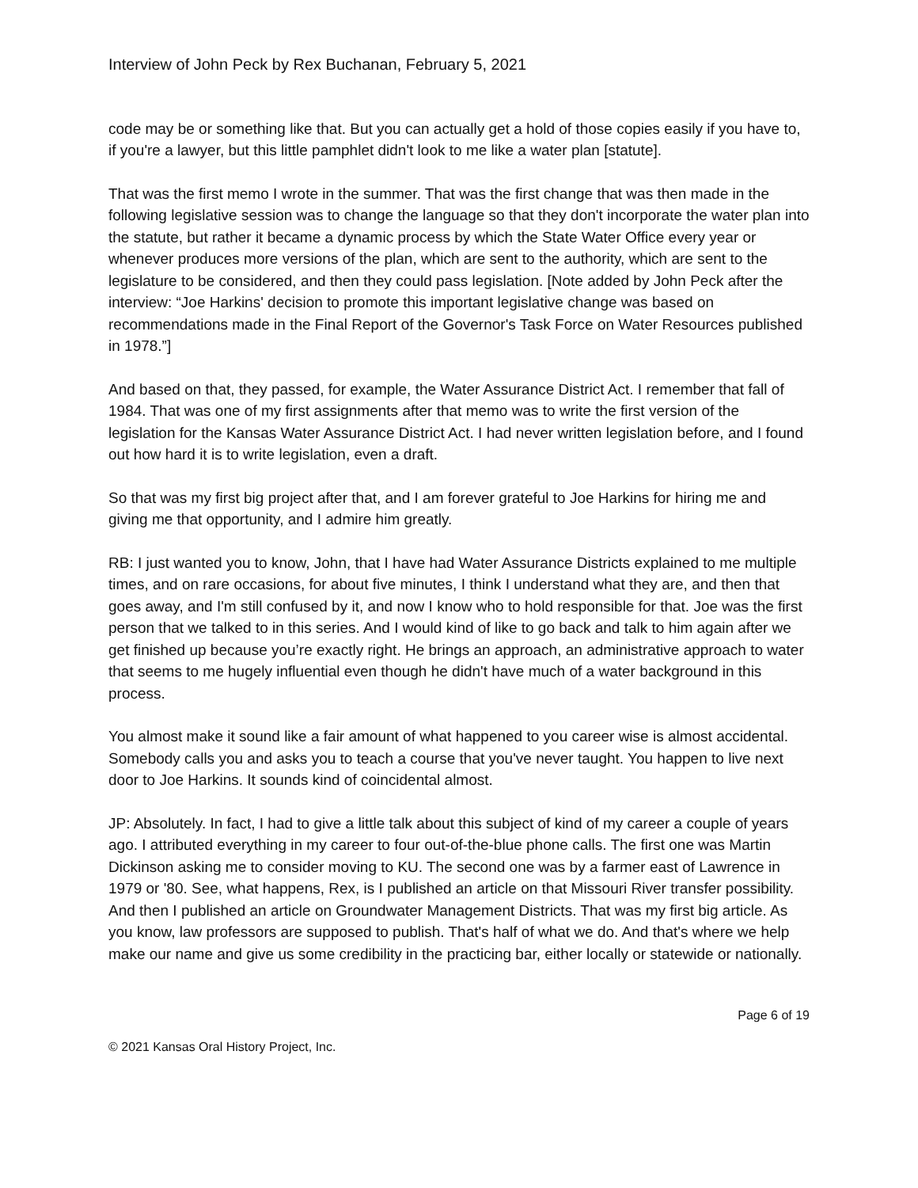Interview of John Peck by Rex Buchanan, February 5, 2021
code may be or something like that. But you can actually get a hold of those copies easily if you have to, if you're a lawyer, but this little pamphlet didn't look to me like a water plan [statute].
That was the first memo I wrote in the summer. That was the first change that was then made in the following legislative session was to change the language so that they don't incorporate the water plan into the statute, but rather it became a dynamic process by which the State Water Office every year or whenever produces more versions of the plan, which are sent to the authority, which are sent to the legislature to be considered, and then they could pass legislation. [Note added by John Peck after the interview: “Joe Harkins' decision to promote this important legislative change was based on recommendations made in the Final Report of the Governor's Task Force on Water Resources published in 1978.”]
And based on that, they passed, for example, the Water Assurance District Act. I remember that fall of 1984. That was one of my first assignments after that memo was to write the first version of the legislation for the Kansas Water Assurance District Act. I had never written legislation before, and I found out how hard it is to write legislation, even a draft.
So that was my first big project after that, and I am forever grateful to Joe Harkins for hiring me and giving me that opportunity, and I admire him greatly.
RB: I just wanted you to know, John, that I have had Water Assurance Districts explained to me multiple times, and on rare occasions, for about five minutes, I think I understand what they are, and then that goes away, and I'm still confused by it, and now I know who to hold responsible for that. Joe was the first person that we talked to in this series. And I would kind of like to go back and talk to him again after we get finished up because you’re exactly right. He brings an approach, an administrative approach to water that seems to me hugely influential even though he didn't have much of a water background in this process.
You almost make it sound like a fair amount of what happened to you career wise is almost accidental. Somebody calls you and asks you to teach a course that you've never taught. You happen to live next door to Joe Harkins. It sounds kind of coincidental almost.
JP: Absolutely. In fact, I had to give a little talk about this subject of kind of my career a couple of years ago. I attributed everything in my career to four out-of-the-blue phone calls. The first one was Martin Dickinson asking me to consider moving to KU. The second one was by a farmer east of Lawrence in 1979 or '80. See, what happens, Rex, is I published an article on that Missouri River transfer possibility. And then I published an article on Groundwater Management Districts. That was my first big article. As you know, law professors are supposed to publish. That's half of what we do. And that's where we help make our name and give us some credibility in the practicing bar, either locally or statewide or nationally.
Page 6 of 19
© 2021 Kansas Oral History Project, Inc.